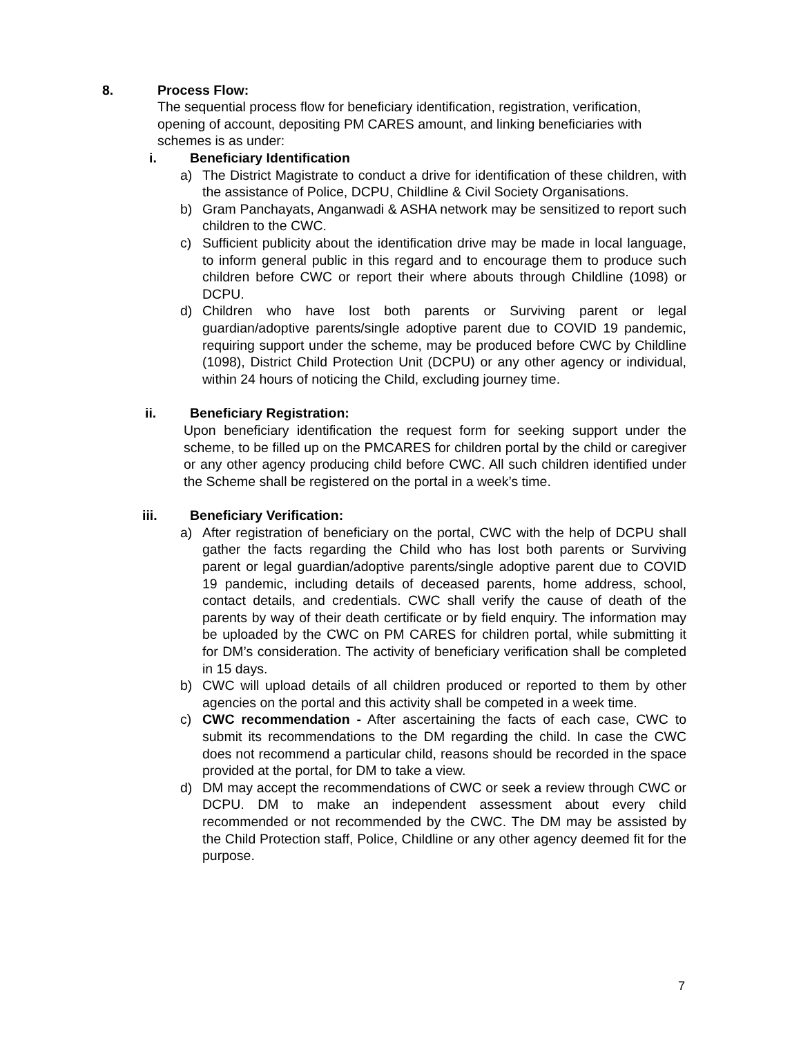8. Process Flow:
The sequential process flow for beneficiary identification, registration, verification, opening of account, depositing PM CARES amount, and linking beneficiaries with schemes is as under:
i. Beneficiary Identification
a) The District Magistrate to conduct a drive for identification of these children, with the assistance of Police, DCPU, Childline & Civil Society Organisations.
b) Gram Panchayats, Anganwadi & ASHA network may be sensitized to report such children to the CWC.
c) Sufficient publicity about the identification drive may be made in local language, to inform general public in this regard and to encourage them to produce such children before CWC or report their where abouts through Childline (1098) or DCPU.
d) Children who have lost both parents or Surviving parent or legal guardian/adoptive parents/single adoptive parent due to COVID 19 pandemic, requiring support under the scheme, may be produced before CWC by Childline (1098), District Child Protection Unit (DCPU) or any other agency or individual, within 24 hours of noticing the Child, excluding journey time.
ii. Beneficiary Registration:
Upon beneficiary identification the request form for seeking support under the scheme, to be filled up on the PMCARES for children portal by the child or caregiver or any other agency producing child before CWC. All such children identified under the Scheme shall be registered on the portal in a week’s time.
iii. Beneficiary Verification:
a) After registration of beneficiary on the portal, CWC with the help of DCPU shall gather the facts regarding the Child who has lost both parents or Surviving parent or legal guardian/adoptive parents/single adoptive parent due to COVID 19 pandemic, including details of deceased parents, home address, school, contact details, and credentials. CWC shall verify the cause of death of the parents by way of their death certificate or by field enquiry. The information may be uploaded by the CWC on PM CARES for children portal, while submitting it for DM’s consideration. The activity of beneficiary verification shall be completed in 15 days.
b) CWC will upload details of all children produced or reported to them by other agencies on the portal and this activity shall be competed in a week time.
c) CWC recommendation - After ascertaining the facts of each case, CWC to submit its recommendations to the DM regarding the child. In case the CWC does not recommend a particular child, reasons should be recorded in the space provided at the portal, for DM to take a view.
d) DM may accept the recommendations of CWC or seek a review through CWC or DCPU. DM to make an independent assessment about every child recommended or not recommended by the CWC. The DM may be assisted by the Child Protection staff, Police, Childline or any other agency deemed fit for the purpose.
7